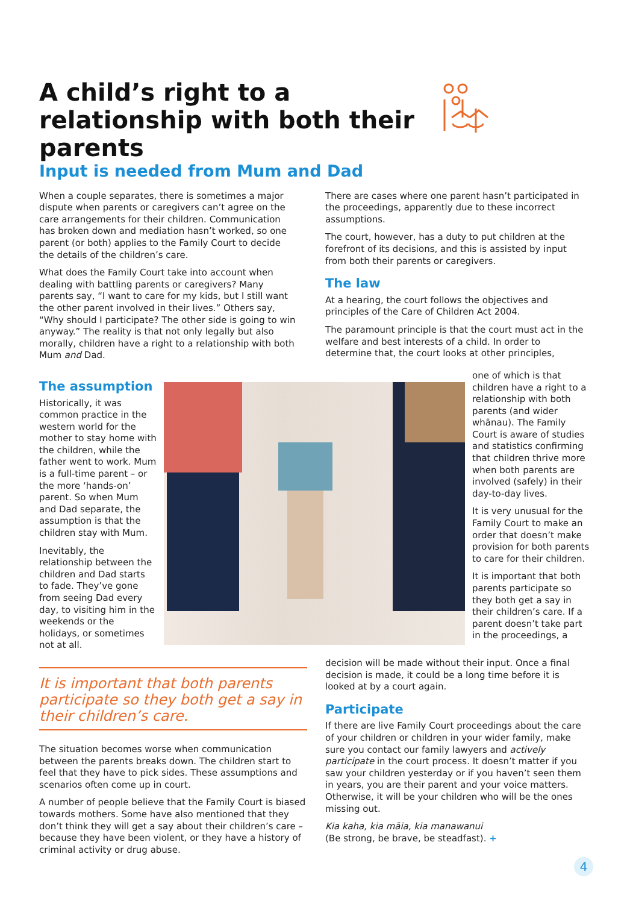A child’s right to a relationship with both their parents
Input is needed from Mum and Dad
When a couple separates, there is sometimes a major dispute when parents or caregivers can’t agree on the care arrangements for their children. Communication has broken down and mediation hasn’t worked, so one parent (or both) applies to the Family Court to decide the details of the children’s care.
What does the Family Court take into account when dealing with battling parents or caregivers? Many parents say, “I want to care for my kids, but I still want the other parent involved in their lives.” Others say, “Why should I participate? The other side is going to win anyway.” The reality is that not only legally but also morally, children have a right to a relationship with both Mum and Dad.
There are cases where one parent hasn’t participated in the proceedings, apparently due to these incorrect assumptions.
The court, however, has a duty to put children at the forefront of its decisions, and this is assisted by input from both their parents or caregivers.
The law
At a hearing, the court follows the objectives and principles of the Care of Children Act 2004.
The paramount principle is that the court must act in the welfare and best interests of a child. In order to determine that, the court looks at other principles,
The assumption
Historically, it was common practice in the western world for the mother to stay home with the children, while the father went to work. Mum is a full-time parent – or the more ‘hands-on’ parent. So when Mum and Dad separate, the assumption is that the children stay with Mum.
Inevitably, the relationship between the children and Dad starts to fade. They’ve gone from seeing Dad every day, to visiting him in the weekends or the holidays, or sometimes not at all.
one of which is that children have a right to a relationship with both parents (and wider whānau). The Family Court is aware of studies and statistics confirming that children thrive more when both parents are involved (safely) in their day-to-day lives.
It is very unusual for the Family Court to make an order that doesn’t make provision for both parents to care for their children.
It is important that both parents participate so they both get a say in their children’s care. If a parent doesn’t take part in the proceedings, a
It is important that both parents participate so they both get a say in their children’s care.
The situation becomes worse when communication between the parents breaks down. The children start to feel that they have to pick sides. These assumptions and scenarios often come up in court.
A number of people believe that the Family Court is biased towards mothers. Some have also mentioned that they don’t think they will get a say about their children’s care – because they have been violent, or they have a history of criminal activity or drug abuse.
decision will be made without their input. Once a final decision is made, it could be a long time before it is looked at by a court again.
Participate
If there are live Family Court proceedings about the care of your children or children in your wider family, make sure you contact our family lawyers and actively participate in the court process. It doesn’t matter if you saw your children yesterday or if you haven’t seen them in years, you are their parent and your voice matters. Otherwise, it will be your children who will be the ones missing out.
Kia kaha, kia māia, kia manawanui
(Be strong, be brave, be steadfast). +
4